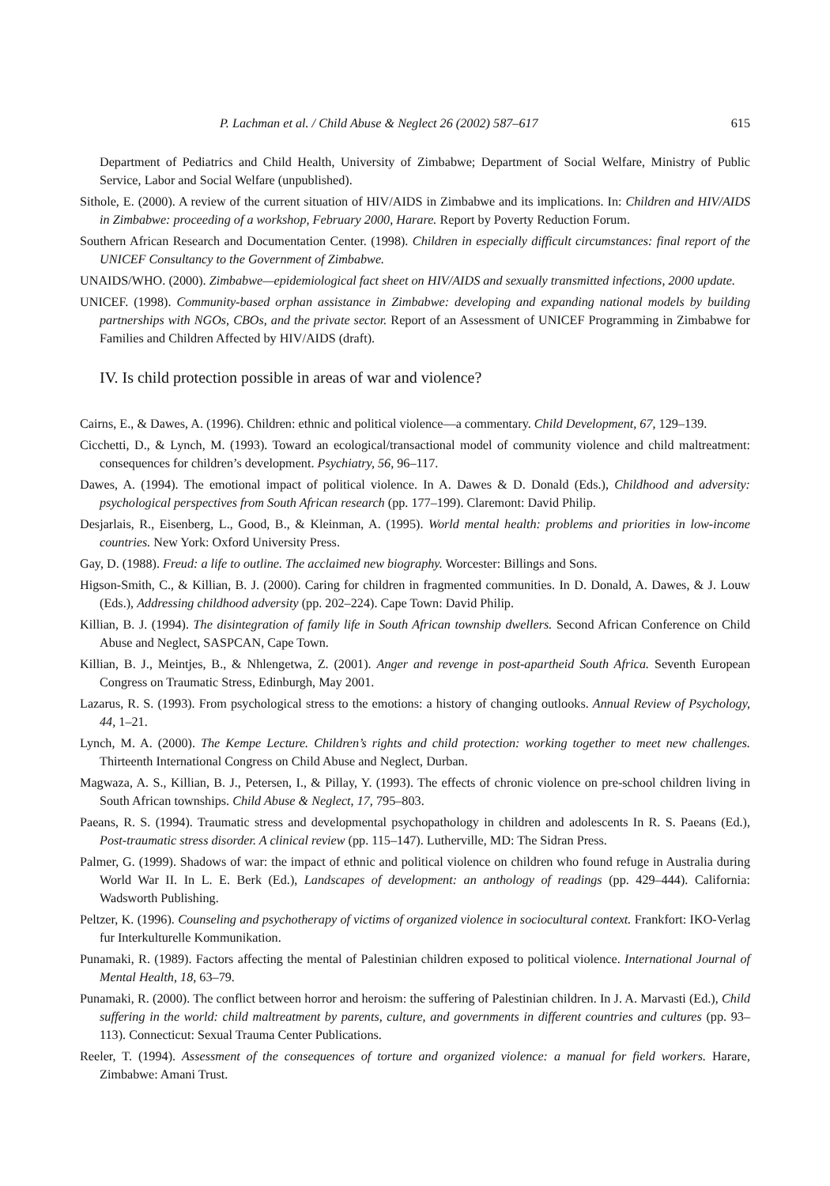P. Lachman et al. / Child Abuse & Neglect 26 (2002) 587–617 615
Department of Pediatrics and Child Health, University of Zimbabwe; Department of Social Welfare, Ministry of Public Service, Labor and Social Welfare (unpublished).
Sithole, E. (2000). A review of the current situation of HIV/AIDS in Zimbabwe and its implications. In: Children and HIV/AIDS in Zimbabwe: proceeding of a workshop, February 2000, Harare. Report by Poverty Reduction Forum.
Southern African Research and Documentation Center. (1998). Children in especially difficult circumstances: final report of the UNICEF Consultancy to the Government of Zimbabwe.
UNAIDS/WHO. (2000). Zimbabwe—epidemiological fact sheet on HIV/AIDS and sexually transmitted infections, 2000 update.
UNICEF. (1998). Community-based orphan assistance in Zimbabwe: developing and expanding national models by building partnerships with NGOs, CBOs, and the private sector. Report of an Assessment of UNICEF Programming in Zimbabwe for Families and Children Affected by HIV/AIDS (draft).
IV. Is child protection possible in areas of war and violence?
Cairns, E., & Dawes, A. (1996). Children: ethnic and political violence—a commentary. Child Development, 67, 129–139.
Cicchetti, D., & Lynch, M. (1993). Toward an ecological/transactional model of community violence and child maltreatment: consequences for children’s development. Psychiatry, 56, 96–117.
Dawes, A. (1994). The emotional impact of political violence. In A. Dawes & D. Donald (Eds.), Childhood and adversity: psychological perspectives from South African research (pp. 177–199). Claremont: David Philip.
Desjarlais, R., Eisenberg, L., Good, B., & Kleinman, A. (1995). World mental health: problems and priorities in low-income countries. New York: Oxford University Press.
Gay, D. (1988). Freud: a life to outline. The acclaimed new biography. Worcester: Billings and Sons.
Higson-Smith, C., & Killian, B. J. (2000). Caring for children in fragmented communities. In D. Donald, A. Dawes, & J. Louw (Eds.), Addressing childhood adversity (pp. 202–224). Cape Town: David Philip.
Killian, B. J. (1994). The disintegration of family life in South African township dwellers. Second African Conference on Child Abuse and Neglect, SASPCAN, Cape Town.
Killian, B. J., Meintjes, B., & Nhlengetwa, Z. (2001). Anger and revenge in post-apartheid South Africa. Seventh European Congress on Traumatic Stress, Edinburgh, May 2001.
Lazarus, R. S. (1993). From psychological stress to the emotions: a history of changing outlooks. Annual Review of Psychology, 44, 1–21.
Lynch, M. A. (2000). The Kempe Lecture. Children’s rights and child protection: working together to meet new challenges. Thirteenth International Congress on Child Abuse and Neglect, Durban.
Magwaza, A. S., Killian, B. J., Petersen, I., & Pillay, Y. (1993). The effects of chronic violence on pre-school children living in South African townships. Child Abuse & Neglect, 17, 795–803.
Paeans, R. S. (1994). Traumatic stress and developmental psychopathology in children and adolescents In R. S. Paeans (Ed.), Post-traumatic stress disorder. A clinical review (pp. 115–147). Lutherville, MD: The Sidran Press.
Palmer, G. (1999). Shadows of war: the impact of ethnic and political violence on children who found refuge in Australia during World War II. In L. E. Berk (Ed.), Landscapes of development: an anthology of readings (pp. 429–444). California: Wadsworth Publishing.
Peltzer, K. (1996). Counseling and psychotherapy of victims of organized violence in sociocultural context. Frankfort: IKO-Verlag fur Interkulturelle Kommunikation.
Punamaki, R. (1989). Factors affecting the mental of Palestinian children exposed to political violence. International Journal of Mental Health, 18, 63–79.
Punamaki, R. (2000). The conflict between horror and heroism: the suffering of Palestinian children. In J. A. Marvasti (Ed.), Child suffering in the world: child maltreatment by parents, culture, and governments in different countries and cultures (pp. 93–113). Connecticut: Sexual Trauma Center Publications.
Reeler, T. (1994). Assessment of the consequences of torture and organized violence: a manual for field workers. Harare, Zimbabwe: Amani Trust.